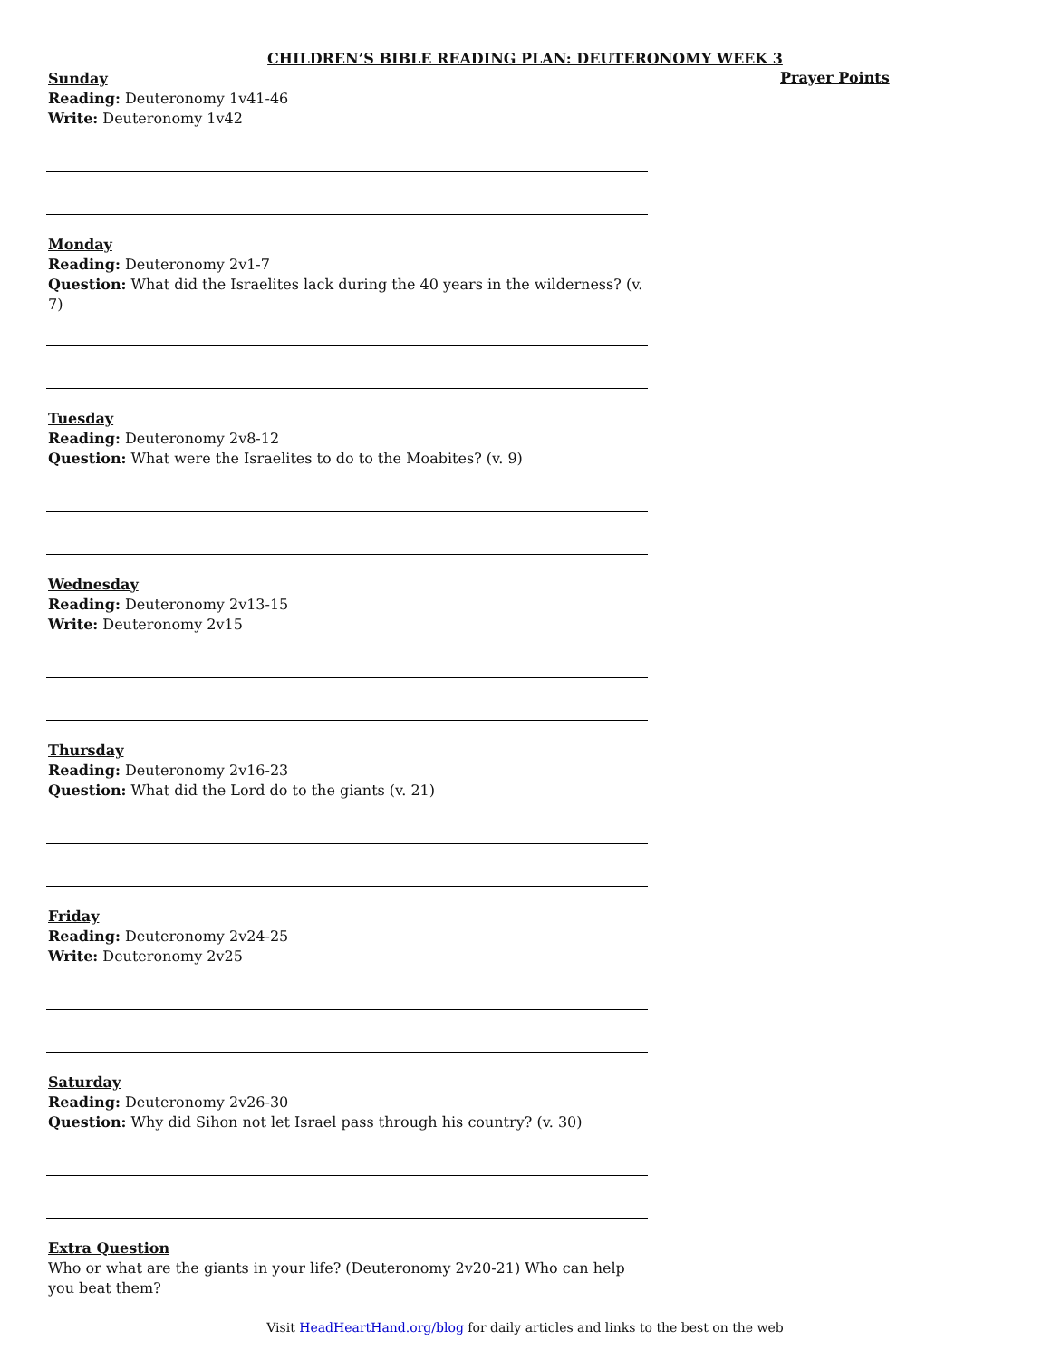CHILDREN’S BIBLE READING PLAN: DEUTERONOMY WEEK 3
Sunday
Reading: Deuteronomy 1v41-46
Write: Deuteronomy 1v42
Monday
Reading: Deuteronomy 2v1-7
Question: What did the Israelites lack during the 40 years in the wilderness? (v. 7)
Tuesday
Reading: Deuteronomy 2v8-12
Question: What were the Israelites to do to the Moabites? (v. 9)
Wednesday
Reading: Deuteronomy 2v13-15
Write: Deuteronomy 2v15
Thursday
Reading: Deuteronomy 2v16-23
Question: What did the Lord do to the giants (v. 21)
Friday
Reading: Deuteronomy 2v24-25
Write: Deuteronomy 2v25
Saturday
Reading: Deuteronomy 2v26-30
Question: Why did Sihon not let Israel pass through his country? (v. 30)
Extra Question
Who or what are the giants in your life? (Deuteronomy 2v20-21) Who can help you beat them?
Prayer Points
Visit HeadHeartHand.org/blog for daily articles and links to the best on the web